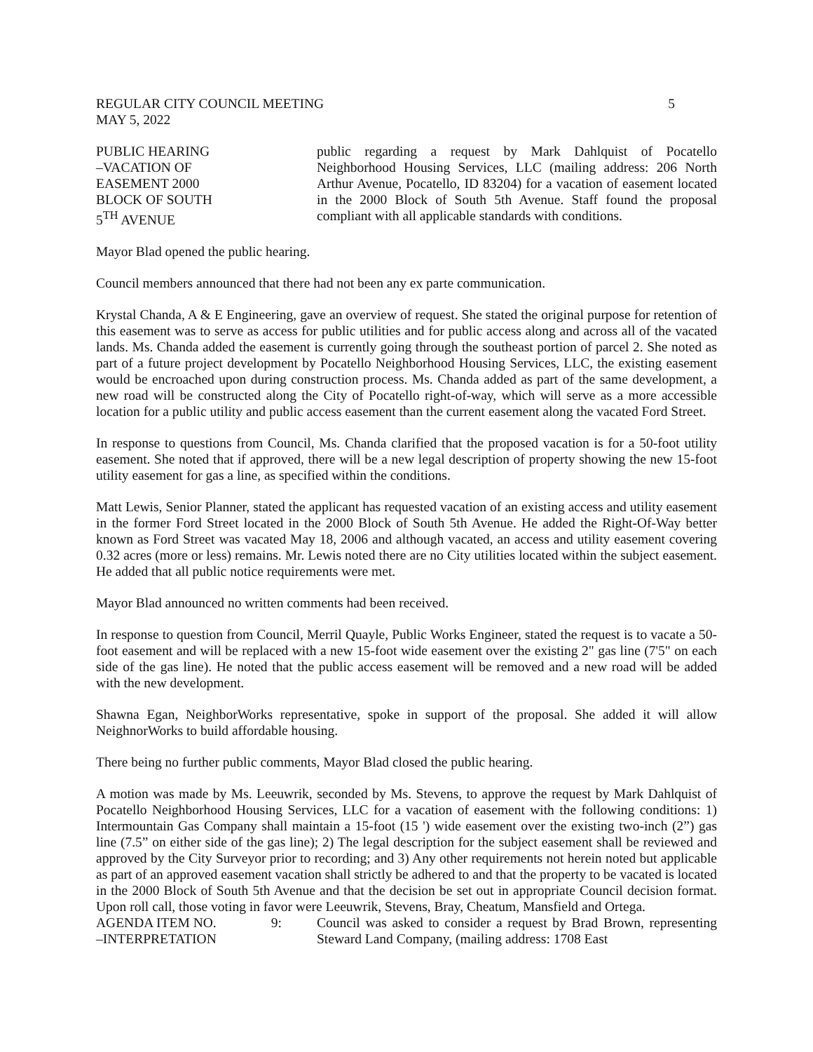REGULAR CITY COUNCIL MEETING 5
MAY 5, 2022
PUBLIC HEARING
–VACATION OF
EASEMENT 2000
BLOCK OF SOUTH
5<sup>TH</sup> AVENUE
public regarding a request by Mark Dahlquist of Pocatello Neighborhood Housing Services, LLC (mailing address: 206 North Arthur Avenue, Pocatello, ID 83204) for a vacation of easement located in the 2000 Block of South 5th Avenue. Staff found the proposal compliant with all applicable standards with conditions.
Mayor Blad opened the public hearing.
Council members announced that there had not been any ex parte communication.
Krystal Chanda, A & E Engineering, gave an overview of request. She stated the original purpose for retention of this easement was to serve as access for public utilities and for public access along and across all of the vacated lands. Ms. Chanda added the easement is currently going through the southeast portion of parcel 2. She noted as part of a future project development by Pocatello Neighborhood Housing Services, LLC, the existing easement would be encroached upon during construction process. Ms. Chanda added as part of the same development, a new road will be constructed along the City of Pocatello right-of-way, which will serve as a more accessible location for a public utility and public access easement than the current easement along the vacated Ford Street.
In response to questions from Council, Ms. Chanda clarified that the proposed vacation is for a 50-foot utility easement. She noted that if approved, there will be a new legal description of property showing the new 15-foot utility easement for gas a line, as specified within the conditions.
Matt Lewis, Senior Planner, stated the applicant has requested vacation of an existing access and utility easement in the former Ford Street located in the 2000 Block of South 5th Avenue. He added the Right-Of-Way better known as Ford Street was vacated May 18, 2006 and although vacated, an access and utility easement covering 0.32 acres (more or less) remains. Mr. Lewis noted there are no City utilities located within the subject easement. He added that all public notice requirements were met.
Mayor Blad announced no written comments had been received.
In response to question from Council, Merril Quayle, Public Works Engineer, stated the request is to vacate a 50-foot easement and will be replaced with a new 15-foot wide easement over the existing 2" gas line (7'5" on each side of the gas line). He noted that the public access easement will be removed and a new road will be added with the new development.
Shawna Egan, NeighborWorks representative, spoke in support of the proposal. She added it will allow NeighnorWorks to build affordable housing.
There being no further public comments, Mayor Blad closed the public hearing.
A motion was made by Ms. Leeuwrik, seconded by Ms. Stevens, to approve the request by Mark Dahlquist of Pocatello Neighborhood Housing Services, LLC for a vacation of easement with the following conditions: 1) Intermountain Gas Company shall maintain a 15-foot (15 ') wide easement over the existing two-inch (2”) gas line (7.5” on either side of the gas line); 2) The legal description for the subject easement shall be reviewed and approved by the City Surveyor prior to recording; and 3) Any other requirements not herein noted but applicable as part of an approved easement vacation shall strictly be adhered to and that the property to be vacated is located in the 2000 Block of South 5th Avenue and that the decision be set out in appropriate Council decision format. Upon roll call, those voting in favor were Leeuwrik, Stevens, Bray, Cheatum, Mansfield and Ortega.
AGENDA ITEM NO.
–INTERPRETATION 9:
Council was asked to consider a request by Brad Brown, representing Steward Land Company, (mailing address: 1708 East